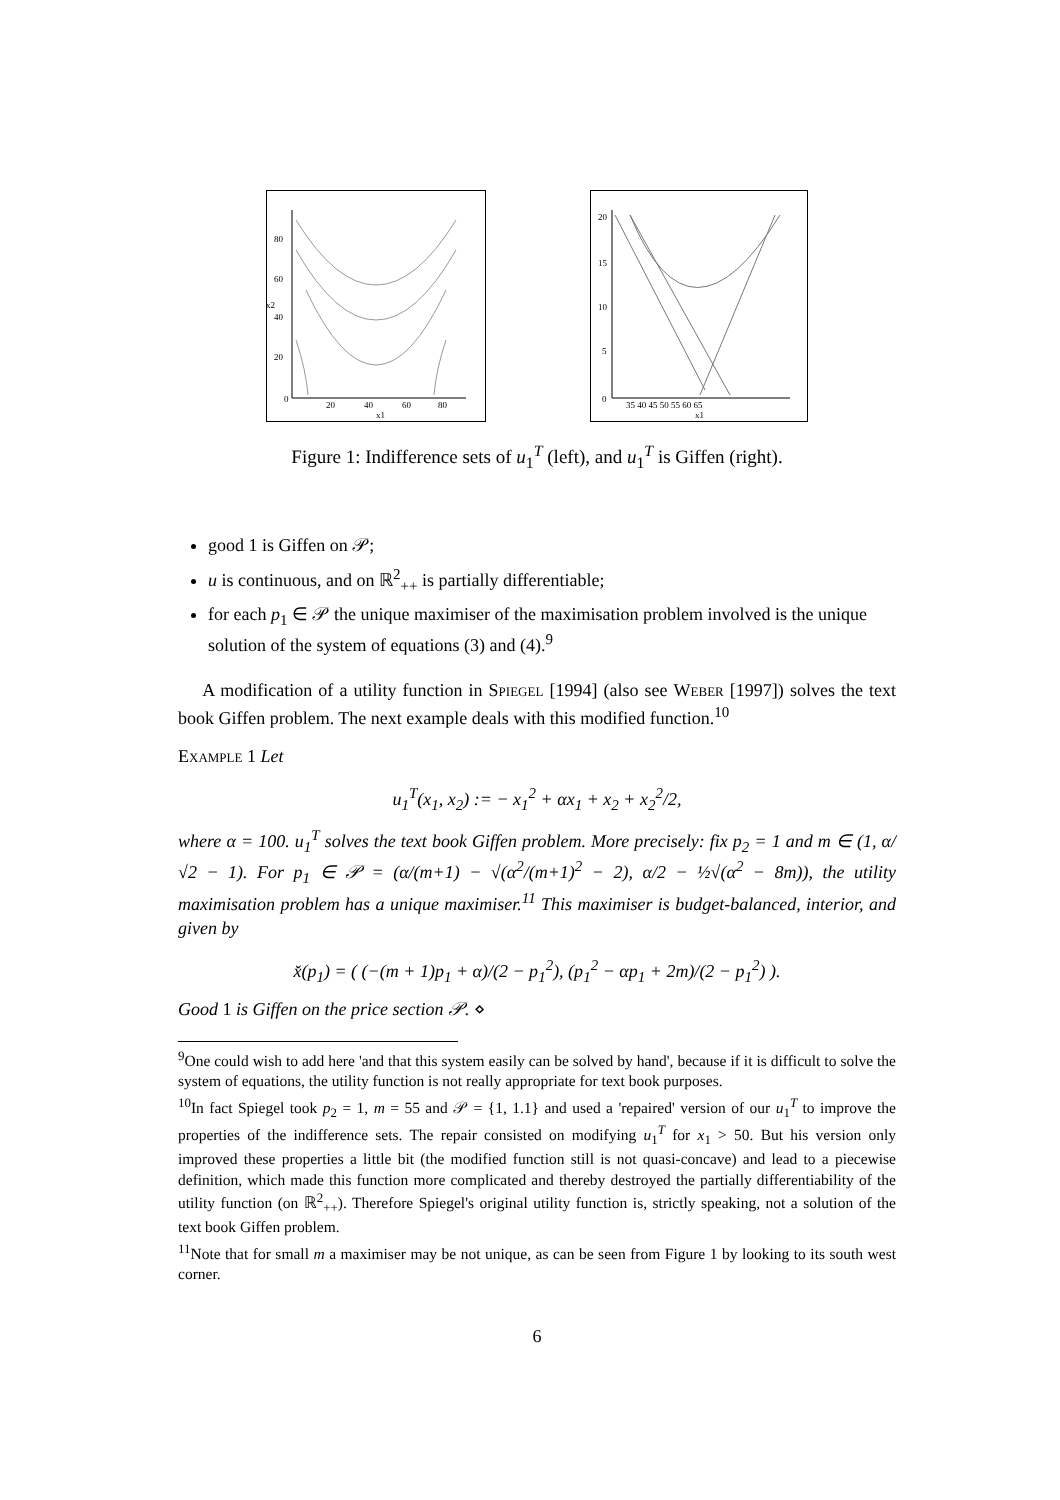80
60
40
20
0
20
40
60
80
x1
x2
20
15
10
5
0
35 40 45 50 55 60 65
x1
Figure 1: Indifference sets of u<sub>1</sub><sup>T</sup> (left), and u<sub>1</sub><sup>T</sup> is Giffen (right).
good 1 is Giffen on 𝒫;
u is continuous, and on ℝ<sup>2</sup><sub>++</sub> is partially differentiable;
for each p<sub>1</sub> ∈ 𝒫 the unique maximiser of the maximisation problem involved is the unique solution of the system of equations (3) and (4).<sup>9</sup>
A modification of a utility function in Spiegel [1994] (also see Weber [1997]) solves the text book Giffen problem. The next example deals with this modified function.<sup>10</sup>
Example 1 Let
u<sub>1</sub><sup>T</sup>(x<sub>1</sub>, x<sub>2</sub>) := − x<sub>1</sub><sup>2</sup> + αx<sub>1</sub> + x<sub>2</sub> + x<sub>2</sub><sup>2</sup>/2,
where α = 100. u<sub>1</sub><sup>T</sup> solves the text book Giffen problem. More precisely: fix p<sub>2</sub> = 1 and m ∈ (1, α/√2 − 1). For p<sub>1</sub> ∈ 𝒫 = (α/(m+1) − √(α<sup>2</sup>/(m+1)<sup>2</sup> − 2), α/2 − ½√(α<sup>2</sup> − 8m)), the utility maximisation problem has a unique maximiser.<sup>11</sup> This maximiser is budget-balanced, interior, and given by
x̌(p<sub>1</sub>) = ( (−(m + 1)p<sub>1</sub> + α)/(2 − p<sub>1</sub><sup>2</sup>), (p<sub>1</sub><sup>2</sup> − αp<sub>1</sub> + 2m)/(2 − p<sub>1</sub><sup>2</sup>) ).
Good 1 is Giffen on the price section 𝒫. ⋄
<sup>9</sup> One could wish to add here 'and that this system easily can be solved by hand', because if it is difficult to solve the system of equations, the utility function is not really appropriate for text book purposes.
<sup>10</sup> In fact Spiegel took p<sub>2</sub> = 1, m = 55 and 𝒫 = {1, 1.1} and used a 'repaired' version of our u<sub>1</sub><sup>T</sup> to improve the properties of the indifference sets. The repair consisted on modifying u<sub>1</sub><sup>T</sup> for x<sub>1</sub> > 50. But his version only improved these properties a little bit (the modified function still is not quasi-concave) and lead to a piecewise definition, which made this function more complicated and thereby destroyed the partially differentiability of the utility function (on ℝ<sup>2</sup><sub>++</sub>). Therefore Spiegel's original utility function is, strictly speaking, not a solution of the text book Giffen problem.
<sup>11</sup> Note that for small m a maximiser may be not unique, as can be seen from Figure 1 by looking to its south west corner.
6